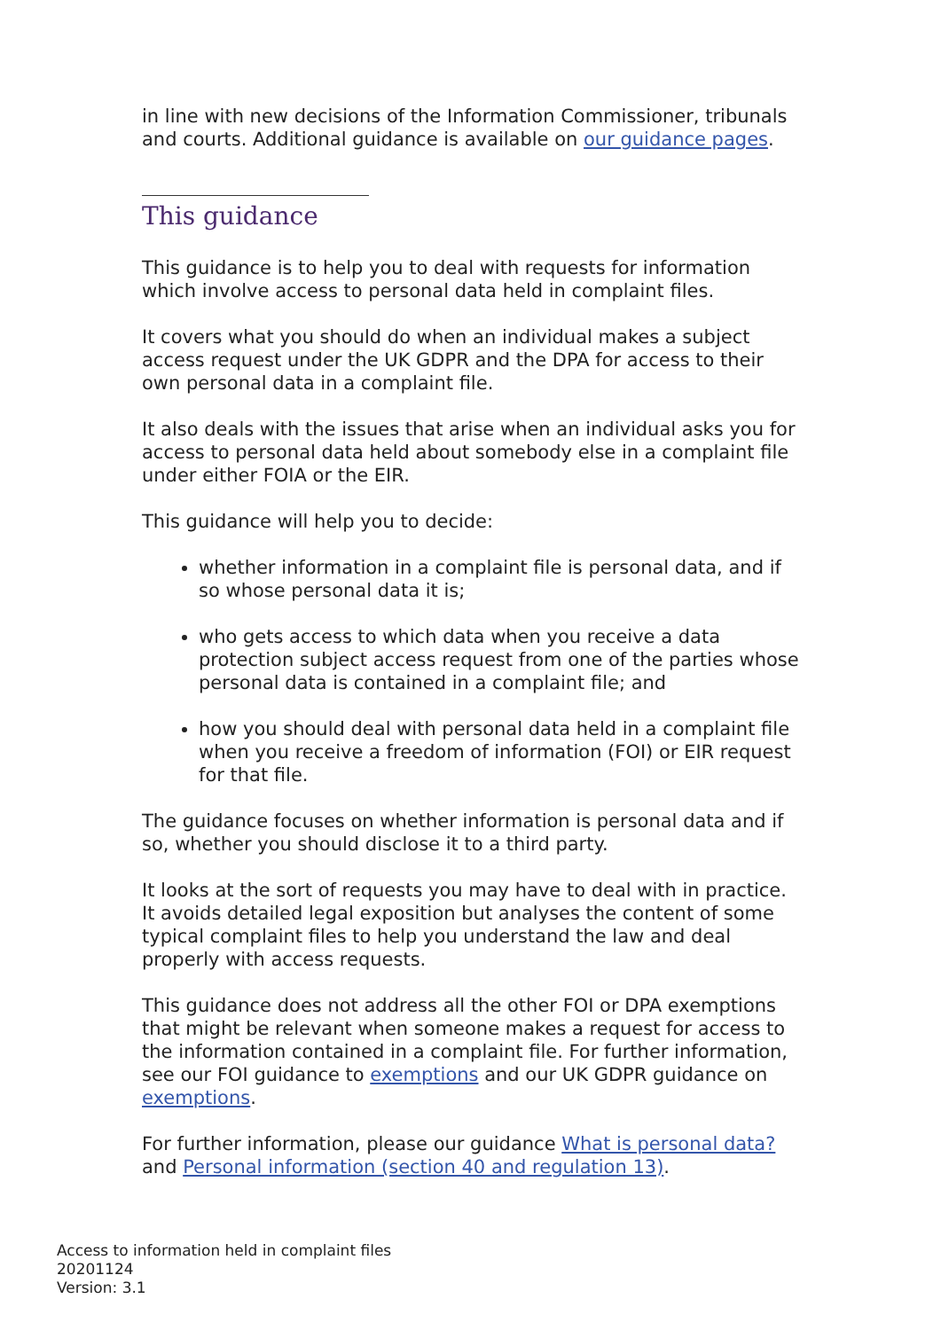in line with new decisions of the Information Commissioner, tribunals and courts. Additional guidance is available on our guidance pages.
This guidance
This guidance is to help you to deal with requests for information which involve access to personal data held in complaint files.
It covers what you should do when an individual makes a subject access request under the UK GDPR and the DPA for access to their own personal data in a complaint file.
It also deals with the issues that arise when an individual asks you for access to personal data held about somebody else in a complaint file under either FOIA or the EIR.
This guidance will help you to decide:
whether information in a complaint file is personal data, and if so whose personal data it is;
who gets access to which data when you receive a data protection subject access request from one of the parties whose personal data is contained in a complaint file; and
how you should deal with personal data held in a complaint file when you receive a freedom of information (FOI) or EIR request for that file.
The guidance focuses on whether information is personal data and if so, whether you should disclose it to a third party.
It looks at the sort of requests you may have to deal with in practice. It avoids detailed legal exposition but analyses the content of some typical complaint files to help you understand the law and deal properly with access requests.
This guidance does not address all the other FOI or DPA exemptions that might be relevant when someone makes a request for access to the information contained in a complaint file. For further information, see our FOI guidance to exemptions and our UK GDPR guidance on exemptions.
For further information, please our guidance What is personal data? and Personal information (section 40 and regulation 13).
Access to information held in complaint files
20201124
Version: 3.1